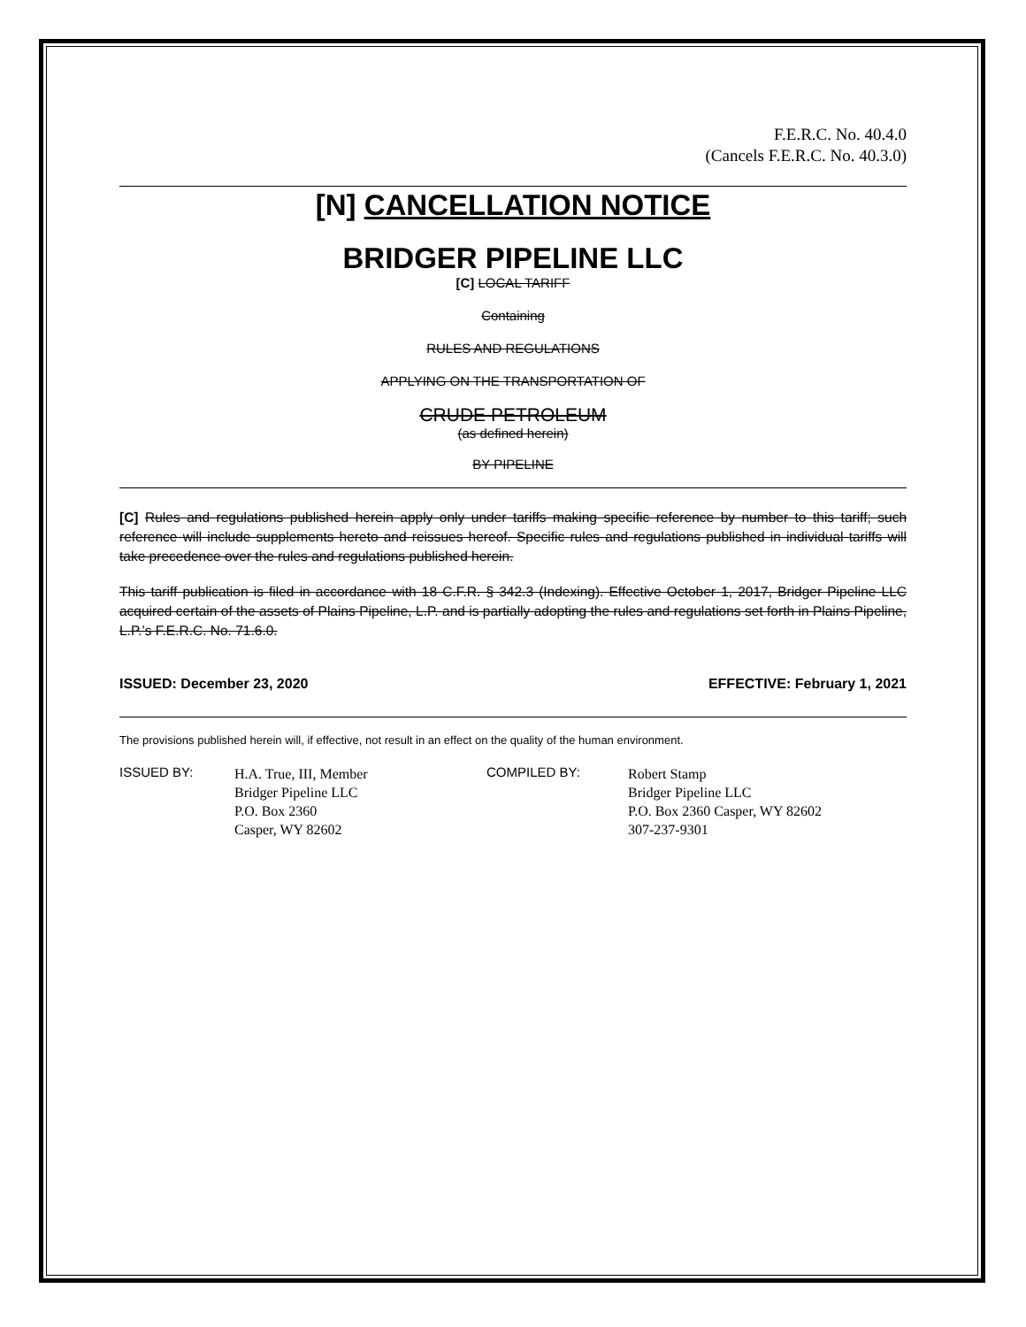F.E.R.C. No. 40.4.0
(Cancels F.E.R.C. No. 40.3.0)
[N] CANCELLATION NOTICE
BRIDGER PIPELINE LLC
[C] LOCAL TARIFF
Containing
RULES AND REGULATIONS
APPLYING ON THE TRANSPORTATION OF
CRUDE PETROLEUM
(as defined herein)
BY PIPELINE
[C] Rules and regulations published herein apply only under tariffs making specific reference by number to this tariff; such reference will include supplements hereto and reissues hereof. Specific rules and regulations published in individual tariffs will take precedence over the rules and regulations published herein.
This tariff publication is filed in accordance with 18 C.F.R. § 342.3 (Indexing). Effective October 1, 2017, Bridger Pipeline LLC acquired certain of the assets of Plains Pipeline, L.P. and is partially adopting the rules and regulations set forth in Plains Pipeline, L.P.’s F.E.R.C. No. 71.6.0.
ISSUED: December 23, 2020 EFFECTIVE: February 1, 2021
The provisions published herein will, if effective, not result in an effect on the quality of the human environment.
ISSUED BY:
H.A. True, III, Member
Bridger Pipeline LLC
P.O. Box 2360
Casper, WY 82602
COMPILED BY:
Robert Stamp
Bridger Pipeline LLC
P.O. Box 2360 Casper, WY 82602
307-237-9301